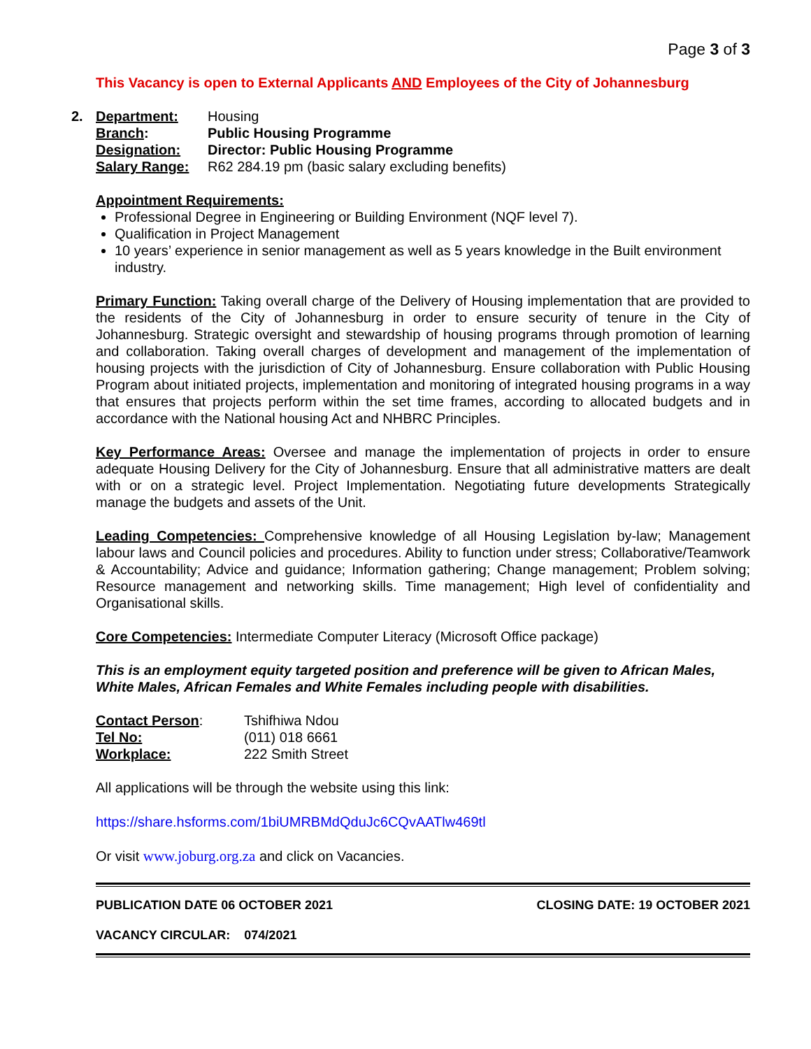Page 3 of 3
This Vacancy is open to External Applicants AND Employees of the City of Johannesburg
| 2. | Department: | Housing |
| | Branch : | Public Housing Programme |
| | Designation: | Director: Public Housing Programme |
| | Salary Range: | R62 284.19 pm (basic salary excluding benefits) |
Appointment Requirements:
Professional Degree in Engineering or Building Environment (NQF level 7).
Qualification in Project Management
10 years’ experience in senior management as well as 5 years knowledge in the Built environment industry.
Primary Function: Taking overall charge of the Delivery of Housing implementation that are provided to the residents of the City of Johannesburg in order to ensure security of tenure in the City of Johannesburg. Strategic oversight and stewardship of housing programs through promotion of learning and collaboration. Taking overall charges of development and management of the implementation of housing projects with the jurisdiction of City of Johannesburg. Ensure collaboration with Public Housing Program about initiated projects, implementation and monitoring of integrated housing programs in a way that ensures that projects perform within the set time frames, according to allocated budgets and in accordance with the National housing Act and NHBRC Principles.
Key Performance Areas: Oversee and manage the implementation of projects in order to ensure adequate Housing Delivery for the City of Johannesburg. Ensure that all administrative matters are dealt with or on a strategic level. Project Implementation. Negotiating future developments Strategically manage the budgets and assets of the Unit.
Leading Competencies: Comprehensive knowledge of all Housing Legislation by-law; Management labour laws and Council policies and procedures. Ability to function under stress; Collaborative/Teamwork & Accountability; Advice and guidance; Information gathering; Change management; Problem solving; Resource management and networking skills. Time management; High level of confidentiality and Organisational skills.
Core Competencies: Intermediate Computer Literacy (Microsoft Office package)
This is an employment equity targeted position and preference will be given to African Males, White Males, African Females and White Females including people with disabilities.
| Contact Person : | Tshifhiwa Ndou |
| Tel No: | (011) 018 6661 |
| Workplace: | 222 Smith Street |
All applications will be through the website using this link:
https://share.hsforms.com/1biUMRBMdQduJc6CQvAATlw469tl
Or visit www.joburg.org.za and click on Vacancies.
PUBLICATION DATE 06 OCTOBER 2021 CLOSING DATE: 19 OCTOBER 2021
VACANCY CIRCULAR: 074/2021